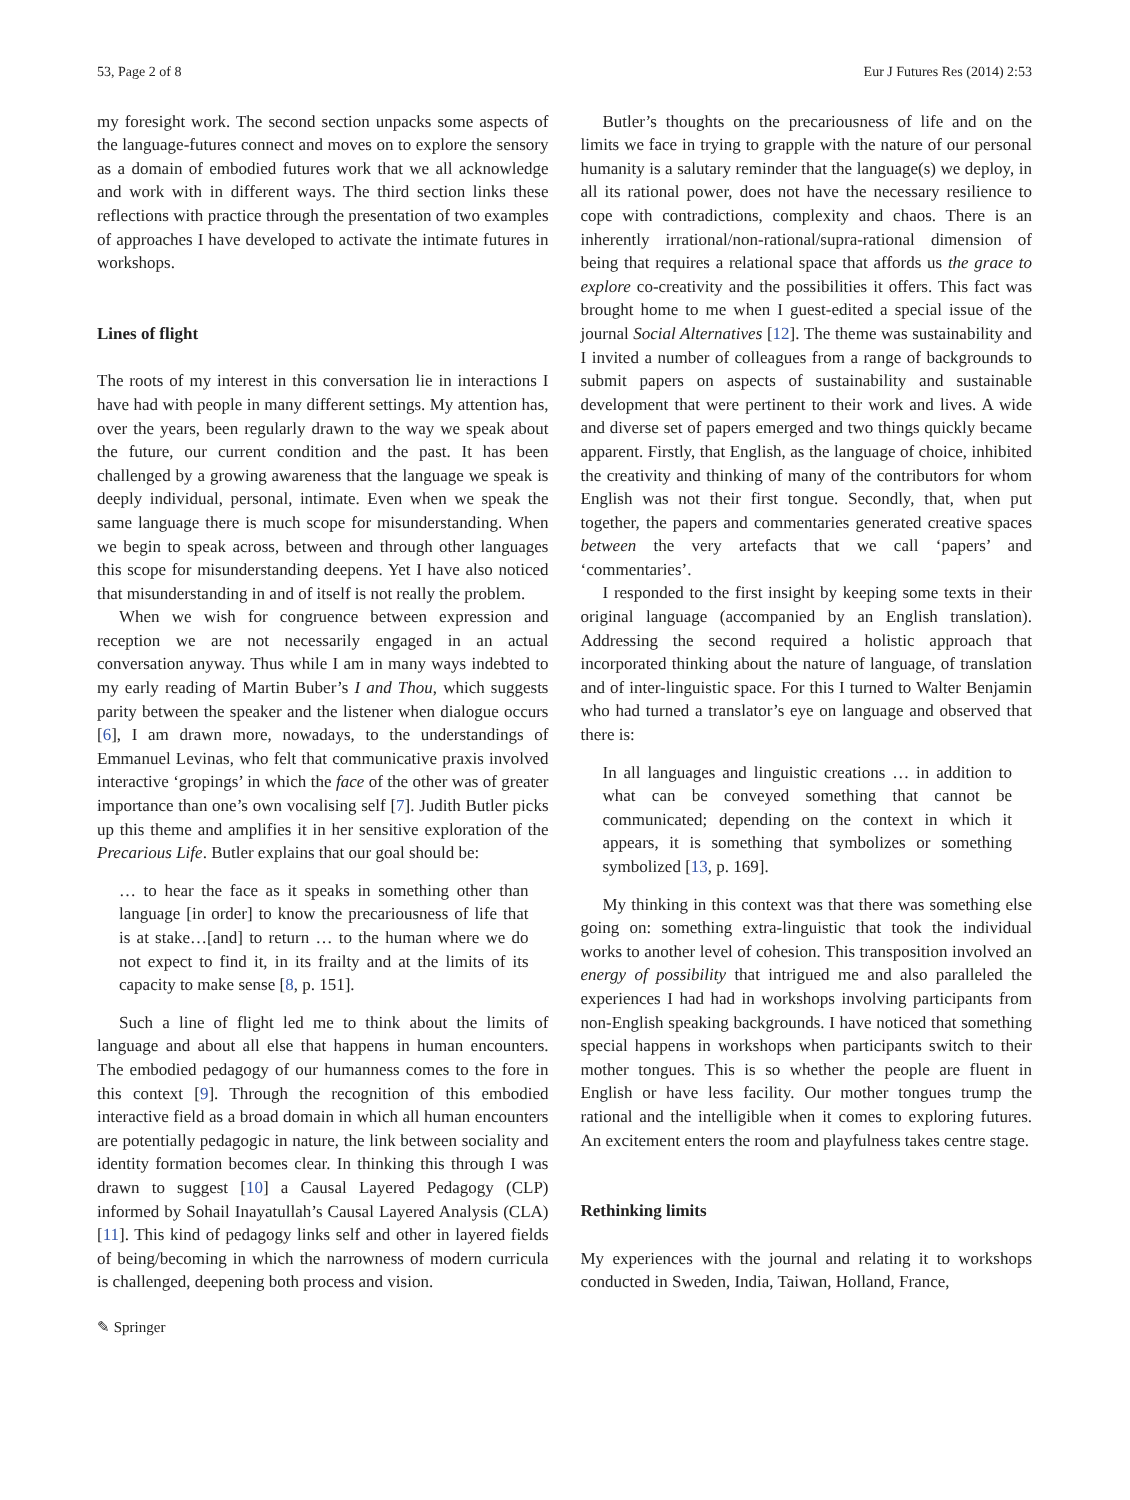53, Page 2 of 8 Eur J Futures Res (2014) 2:53
my foresight work. The second section unpacks some aspects of the language-futures connect and moves on to explore the sensory as a domain of embodied futures work that we all acknowledge and work with in different ways. The third section links these reflections with practice through the presentation of two examples of approaches I have developed to activate the intimate futures in workshops.
Lines of flight
The roots of my interest in this conversation lie in interactions I have had with people in many different settings. My attention has, over the years, been regularly drawn to the way we speak about the future, our current condition and the past. It has been challenged by a growing awareness that the language we speak is deeply individual, personal, intimate. Even when we speak the same language there is much scope for misunderstanding. When we begin to speak across, between and through other languages this scope for misunderstanding deepens. Yet I have also noticed that misunderstanding in and of itself is not really the problem.
When we wish for congruence between expression and reception we are not necessarily engaged in an actual conversation anyway. Thus while I am in many ways indebted to my early reading of Martin Buber’s I and Thou, which suggests parity between the speaker and the listener when dialogue occurs [6], I am drawn more, nowadays, to the understandings of Emmanuel Levinas, who felt that communicative praxis involved interactive ‘gropings’ in which the face of the other was of greater importance than one’s own vocalising self [7]. Judith Butler picks up this theme and amplifies it in her sensitive exploration of the Precarious Life. Butler explains that our goal should be:
… to hear the face as it speaks in something other than language [in order] to know the precariousness of life that is at stake…[and] to return … to the human where we do not expect to find it, in its frailty and at the limits of its capacity to make sense [8, p. 151].
Such a line of flight led me to think about the limits of language and about all else that happens in human encounters. The embodied pedagogy of our humanness comes to the fore in this context [9]. Through the recognition of this embodied interactive field as a broad domain in which all human encounters are potentially pedagogic in nature, the link between sociality and identity formation becomes clear. In thinking this through I was drawn to suggest [10] a Causal Layered Pedagogy (CLP) informed by Sohail Inayatullah’s Causal Layered Analysis (CLA) [11]. This kind of pedagogy links self and other in layered fields of being/becoming in which the narrowness of modern curricula is challenged, deepening both process and vision.
Butler’s thoughts on the precariousness of life and on the limits we face in trying to grapple with the nature of our personal humanity is a salutary reminder that the language(s) we deploy, in all its rational power, does not have the necessary resilience to cope with contradictions, complexity and chaos. There is an inherently irrational/non-rational/supra-rational dimension of being that requires a relational space that affords us the grace to explore co-creativity and the possibilities it offers. This fact was brought home to me when I guest-edited a special issue of the journal Social Alternatives [12]. The theme was sustainability and I invited a number of colleagues from a range of backgrounds to submit papers on aspects of sustainability and sustainable development that were pertinent to their work and lives. A wide and diverse set of papers emerged and two things quickly became apparent. Firstly, that English, as the language of choice, inhibited the creativity and thinking of many of the contributors for whom English was not their first tongue. Secondly, that, when put together, the papers and commentaries generated creative spaces between the very artefacts that we call ‘papers’ and ‘commentaries’.
I responded to the first insight by keeping some texts in their original language (accompanied by an English translation). Addressing the second required a holistic approach that incorporated thinking about the nature of language, of translation and of inter-linguistic space. For this I turned to Walter Benjamin who had turned a translator’s eye on language and observed that there is:
In all languages and linguistic creations … in addition to what can be conveyed something that cannot be communicated; depending on the context in which it appears, it is something that symbolizes or something symbolized [13, p. 169].
My thinking in this context was that there was something else going on: something extra-linguistic that took the individual works to another level of cohesion. This transposition involved an energy of possibility that intrigued me and also paralleled the experiences I had had in workshops involving participants from non-English speaking backgrounds. I have noticed that something special happens in workshops when participants switch to their mother tongues. This is so whether the people are fluent in English or have less facility. Our mother tongues trump the rational and the intelligible when it comes to exploring futures. An excitement enters the room and playfulness takes centre stage.
Rethinking limits
My experiences with the journal and relating it to workshops conducted in Sweden, India, Taiwan, Holland, France,
✎ Springer